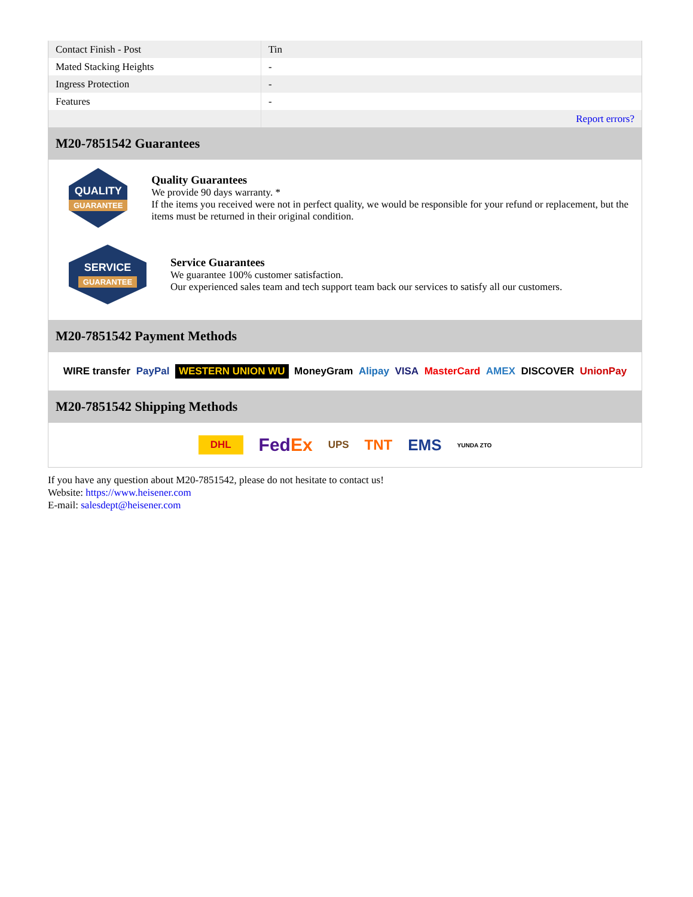| Contact Finish - Post | Tin |
| Mated Stacking Heights | - |
| Ingress Protection | - |
| Features | - |
| | Report errors? |
M20-7851542 Guarantees
QUALITY
GUARANTEE
Quality Guarantees
We provide 90 days warranty. *
If the items you received were not in perfect quality, we would be responsible for your refund or replacement, but the items must be returned in their original condition.
SERVICE
GUARANTEE
Service Guarantees
We guarantee 100% customer satisfaction.
Our experienced sales team and tech support team back our services to satisfy all our customers.
M20-7851542 Payment Methods
WIRE transfer PayPal WESTERN UNION WU MoneyGram Alipay VISA MasterCard AMEX DISCOVER UnionPay
M20-7851542 Shipping Methods
DHL FedEx UPS TNT EMS YUNDA ZTO
If you have any question about M20-7851542, please do not hesitate to contact us!
Website: https://www.heisener.com
E-mail: salesdept@heisener.com